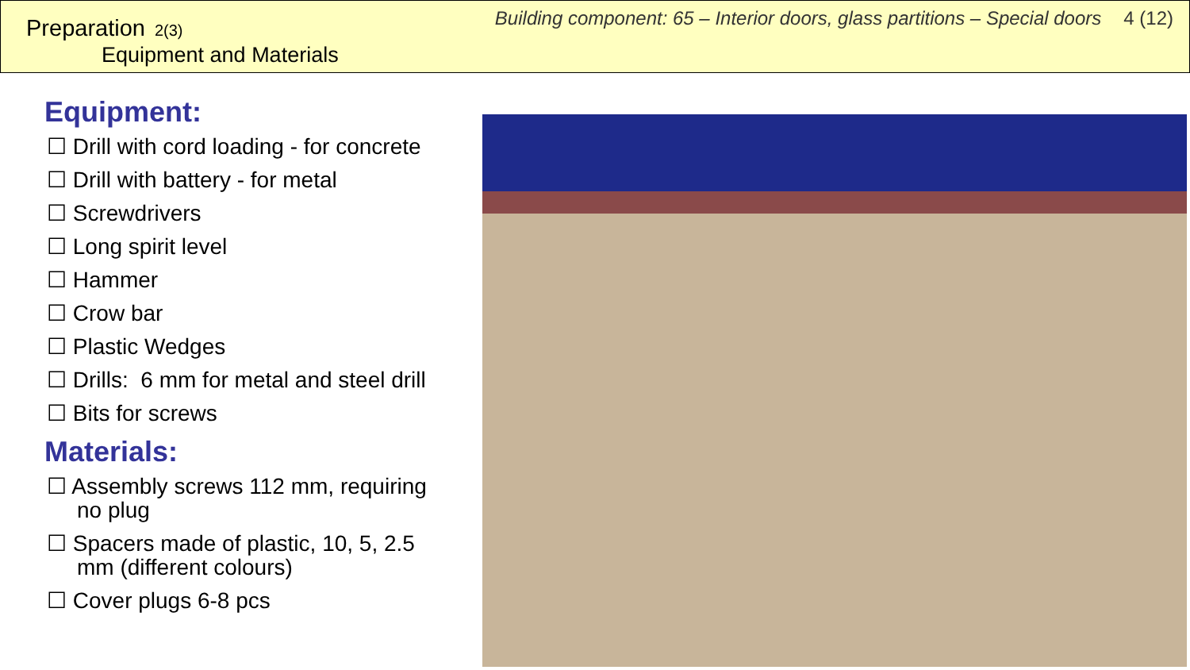Preparation 2(3)
Equipment and Materials
Building component: 65 – Interior doors, glass partitions – Special doors 4 (12)
Equipment:
☐ Drill with cord loading - for concrete
☐ Drill with battery - for metal
☐ Screwdrivers
☐ Long spirit level
☐ Hammer
☐ Crow bar
☐ Plastic Wedges
☐ Drills: 6 mm for metal and steel drill
☐ Bits for screws
Materials:
☐ Assembly screws 112 mm, requiring
no plug
☐ Spacers made of plastic, 10, 5, 2.5
mm (different colours)
☐ Cover plugs 6-8 pcs